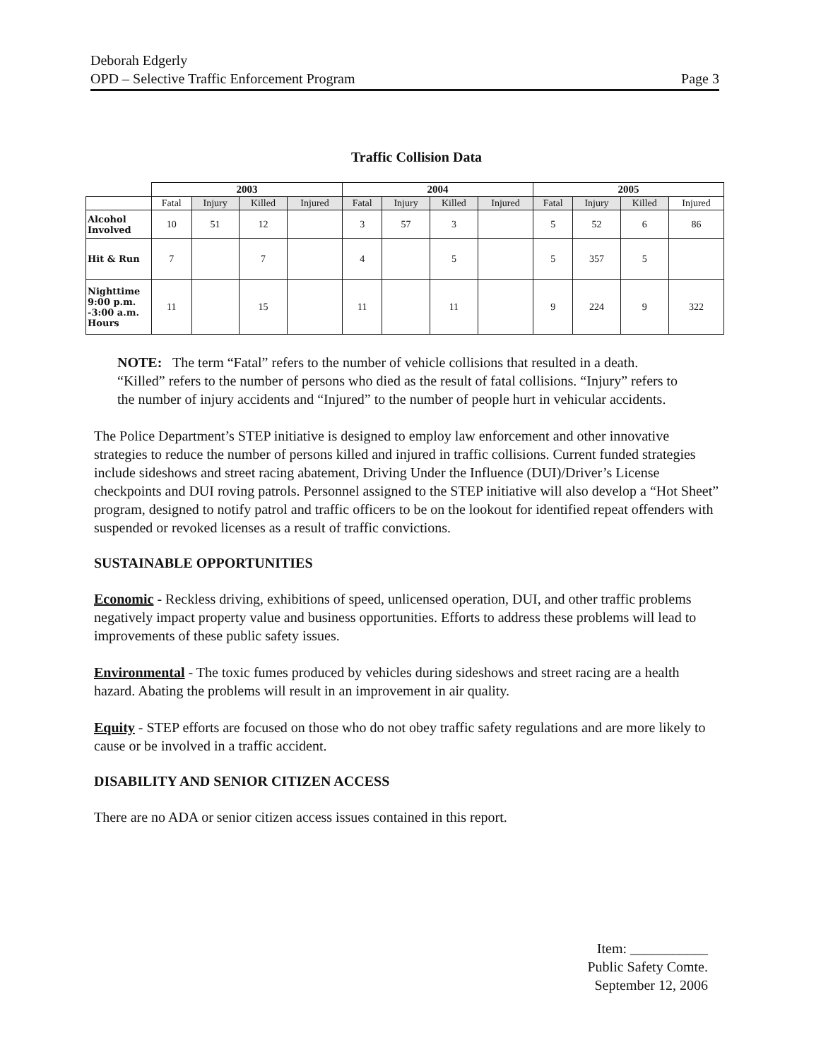Deborah Edgerly
OPD – Selective Traffic Enforcement Program Page 3
Traffic Collision Data
| | 2003 | | | | 2004 | | | | 2005 | | | |
| | Fatal | Injury | Killed | Injured | Fatal | Injury | Killed | Injured | Fatal | Injury | Killed | Injured |
| Alcohol Involved | 10 | 51 | 12 | | 3 | 57 | 3 | | 5 | 52 | 6 | 86 |
| Hit & Run | 7 | | 7 | | 4 | | 5 | | 5 | 357 | 5 | |
| Nighttime 9:00 p.m. -3:00 a.m. Hours | 11 | | 15 | | 11 | | 11 | | 9 | 224 | 9 | 322 |
NOTE: The term “Fatal” refers to the number of vehicle collisions that resulted in a death. “Killed” refers to the number of persons who died as the result of fatal collisions. “Injury” refers to the number of injury accidents and “Injured” to the number of people hurt in vehicular accidents.
The Police Department’s STEP initiative is designed to employ law enforcement and other innovative strategies to reduce the number of persons killed and injured in traffic collisions. Current funded strategies include sideshows and street racing abatement, Driving Under the Influence (DUI)/Driver’s License checkpoints and DUI roving patrols. Personnel assigned to the STEP initiative will also develop a “Hot Sheet” program, designed to notify patrol and traffic officers to be on the lookout for identified repeat offenders with suspended or revoked licenses as a result of traffic convictions.
SUSTAINABLE OPPORTUNITIES
Economic - Reckless driving, exhibitions of speed, unlicensed operation, DUI, and other traffic problems negatively impact property value and business opportunities. Efforts to address these problems will lead to improvements of these public safety issues.
Environmental - The toxic fumes produced by vehicles during sideshows and street racing are a health hazard. Abating the problems will result in an improvement in air quality.
Equity - STEP efforts are focused on those who do not obey traffic safety regulations and are more likely to cause or be involved in a traffic accident.
DISABILITY AND SENIOR CITIZEN ACCESS
There are no ADA or senior citizen access issues contained in this report.
Item: ___________
Public Safety Comte.
September 12, 2006